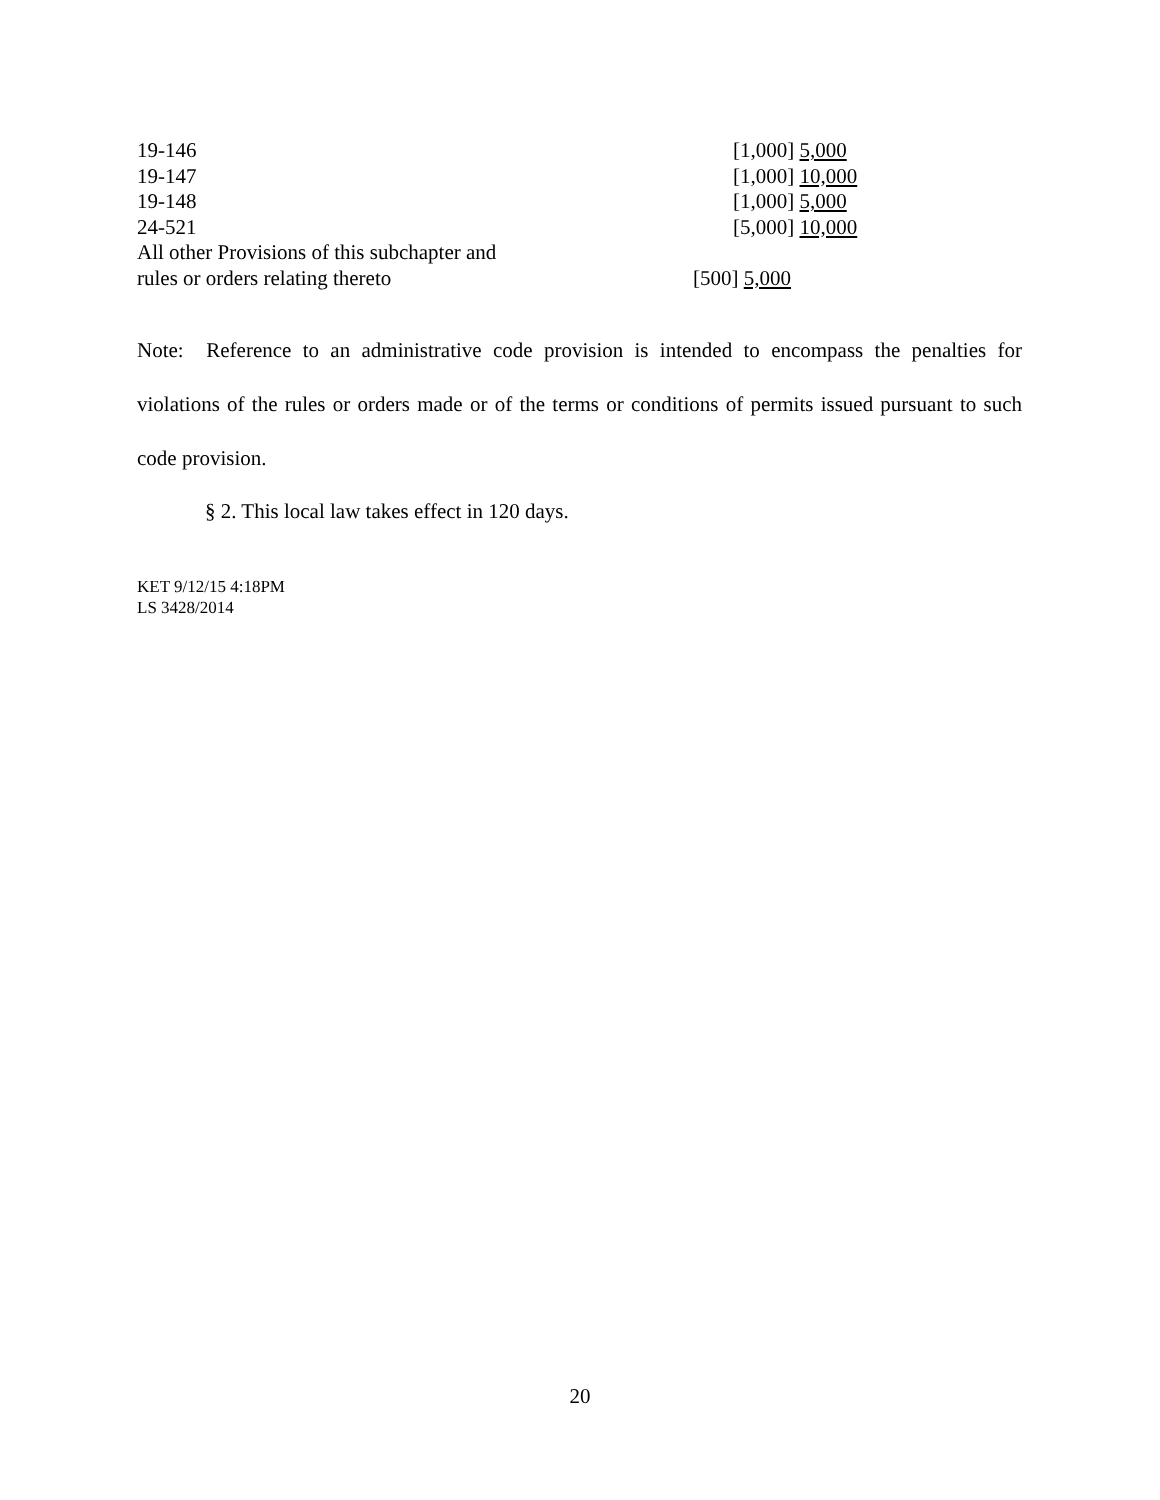| 19-146 | [1,000] 5,000 |
| 19-147 | [1,000] 10,000 |
| 19-148 | [1,000] 5,000 |
| 24-521 | [5,000] 10,000 |
| All other Provisions of this subchapter and rules or orders relating thereto | [500] 5,000 |
Note: Reference to an administrative code provision is intended to encompass the penalties for violations of the rules or orders made or of the terms or conditions of permits issued pursuant to such code provision.
§ 2. This local law takes effect in 120 days.
KET 9/12/15 4:18PM
LS 3428/2014
20